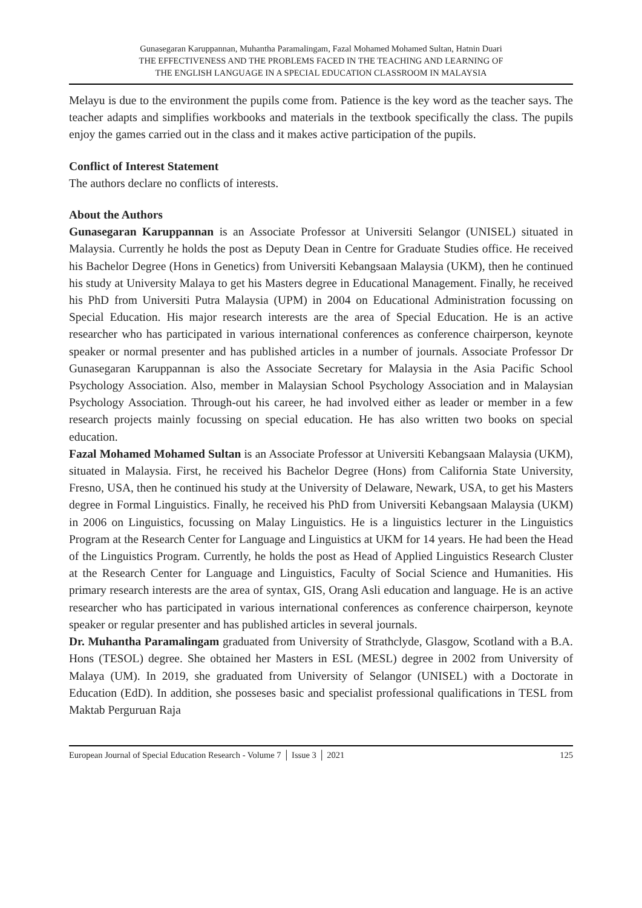Gunasegaran Karuppannan, Muhantha Paramalingam, Fazal Mohamed Mohamed Sultan, Hatnin Duari
THE EFFECTIVENESS AND THE PROBLEMS FACED IN THE TEACHING AND LEARNING OF
THE ENGLISH LANGUAGE IN A SPECIAL EDUCATION CLASSROOM IN MALAYSIA
Melayu is due to the environment the pupils come from. Patience is the key word as the teacher says. The teacher adapts and simplifies workbooks and materials in the textbook specifically the class. The pupils enjoy the games carried out in the class and it makes active participation of the pupils.
Conflict of Interest Statement
The authors declare no conflicts of interests.
About the Authors
Gunasegaran Karuppannan is an Associate Professor at Universiti Selangor (UNISEL) situated in Malaysia. Currently he holds the post as Deputy Dean in Centre for Graduate Studies office. He received his Bachelor Degree (Hons in Genetics) from Universiti Kebangsaan Malaysia (UKM), then he continued his study at University Malaya to get his Masters degree in Educational Management. Finally, he received his PhD from Universiti Putra Malaysia (UPM) in 2004 on Educational Administration focussing on Special Education. His major research interests are the area of Special Education. He is an active researcher who has participated in various international conferences as conference chairperson, keynote speaker or normal presenter and has published articles in a number of journals. Associate Professor Dr Gunasegaran Karuppannan is also the Associate Secretary for Malaysia in the Asia Pacific School Psychology Association. Also, member in Malaysian School Psychology Association and in Malaysian Psychology Association. Through-out his career, he had involved either as leader or member in a few research projects mainly focussing on special education. He has also written two books on special education.
Fazal Mohamed Mohamed Sultan is an Associate Professor at Universiti Kebangsaan Malaysia (UKM), situated in Malaysia. First, he received his Bachelor Degree (Hons) from California State University, Fresno, USA, then he continued his study at the University of Delaware, Newark, USA, to get his Masters degree in Formal Linguistics. Finally, he received his PhD from Universiti Kebangsaan Malaysia (UKM) in 2006 on Linguistics, focussing on Malay Linguistics. He is a linguistics lecturer in the Linguistics Program at the Research Center for Language and Linguistics at UKM for 14 years. He had been the Head of the Linguistics Program. Currently, he holds the post as Head of Applied Linguistics Research Cluster at the Research Center for Language and Linguistics, Faculty of Social Science and Humanities. His primary research interests are the area of syntax, GIS, Orang Asli education and language. He is an active researcher who has participated in various international conferences as conference chairperson, keynote speaker or regular presenter and has published articles in several journals.
Dr. Muhantha Paramalingam graduated from University of Strathclyde, Glasgow, Scotland with a B.A. Hons (TESOL) degree. She obtained her Masters in ESL (MESL) degree in 2002 from University of Malaya (UM). In 2019, she graduated from University of Selangor (UNISEL) with a Doctorate in Education (EdD). In addition, she posseses basic and specialist professional qualifications in TESL from Maktab Perguruan Raja
European Journal of Special Education Research - Volume 7 │ Issue 3 │ 2021 125